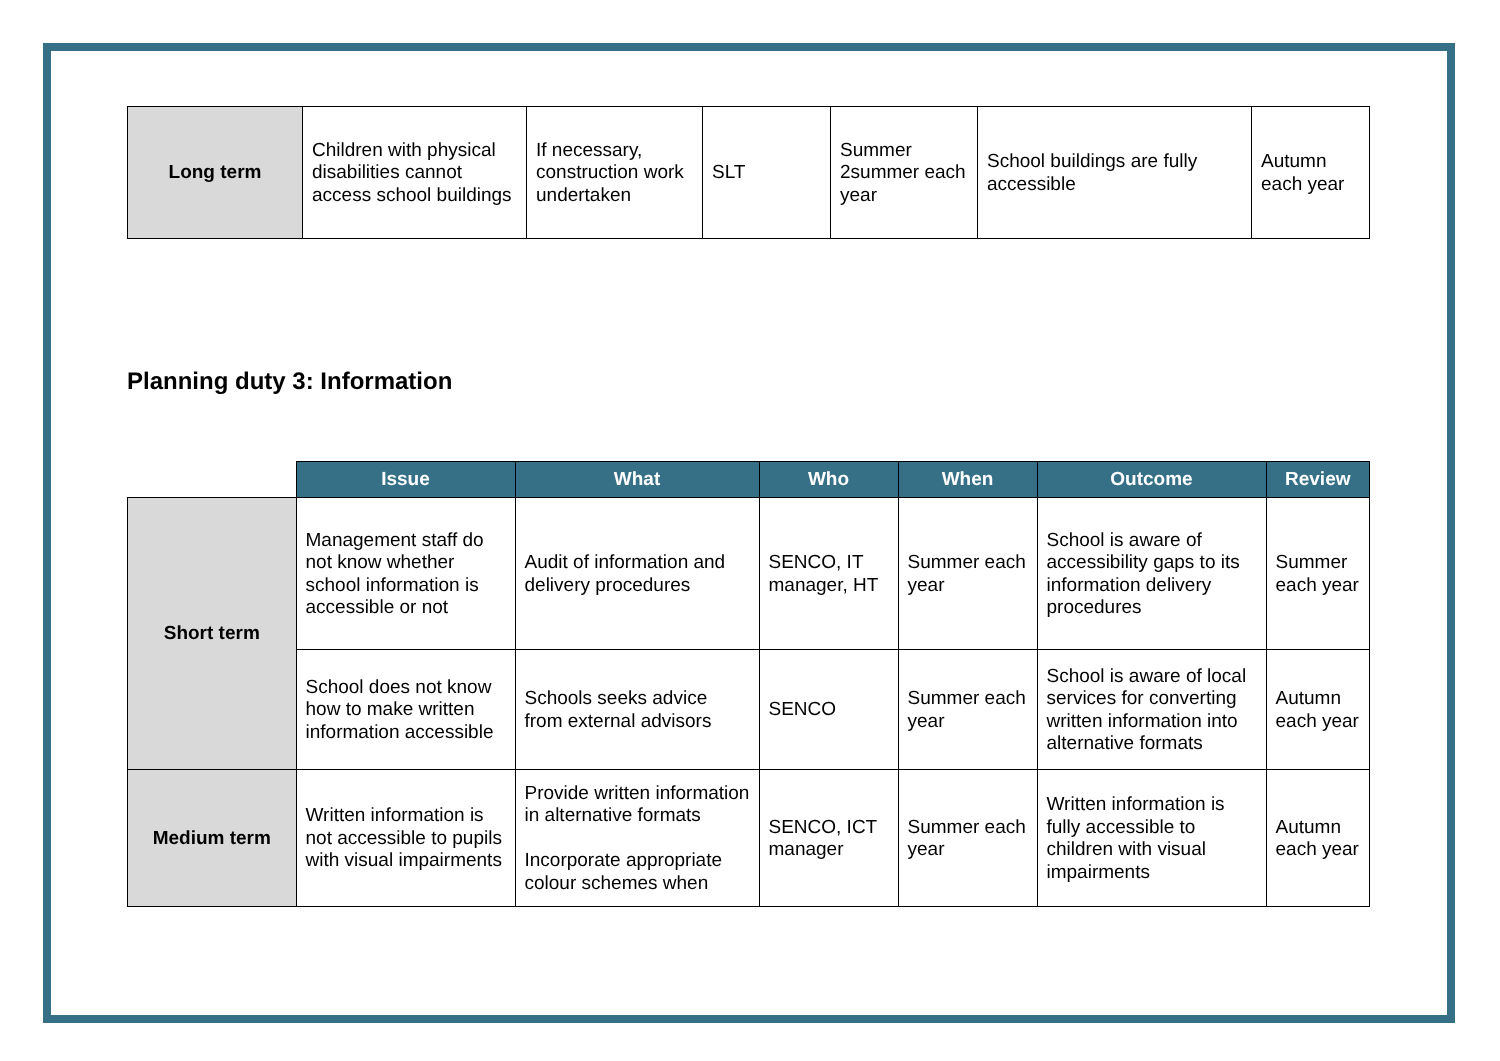| Long term | Children with physical disabilities cannot access school buildings | If necessary, construction work undertaken | SLT | Summer 2summer each year | School buildings are fully accessible | Autumn each year |
Planning duty 3: Information
| | Issue | What | Who | When | Outcome | Review |
| --- | --- | --- | --- | --- | --- | --- |
| Short term | Management staff do not know whether school information is accessible or not | Audit of information and delivery procedures | SENCO, IT manager, HT | Summer each year | School is aware of accessibility gaps to its information delivery procedures | Summer each year |
| | School does not know how to make written information accessible | Schools seeks advice from external advisors | SENCO | Summer each year | School is aware of local services for converting written information into alternative formats | Autumn each year |
| Medium term | Written information is not accessible to pupils with visual impairments | Provide written information in alternative formats Incorporate appropriate colour schemes when | SENCO, ICT manager | Summer each year | Written information is fully accessible to children with visual impairments | Autumn each year |